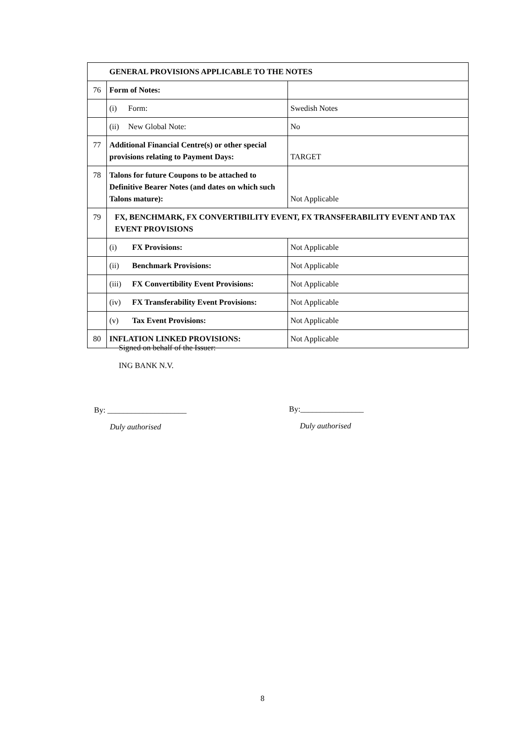| GENERAL PROVISIONS APPLICABLE TO THE NOTES | | |
| 76 | Form of Notes: | |
| | (i) Form: | Swedish Notes |
| | (ii) New Global Note: | No |
| 77 | Additional Financial Centre(s) or other special provisions relating to Payment Days: | TARGET |
| 78 | Talons for future Coupons to be attached to Definitive Bearer Notes (and dates on which such Talons mature): | Not Applicable |
| 79 | FX, BENCHMARK, FX CONVERTIBILITY EVENT, FX TRANSFERABILITY EVENT AND TAX EVENT PROVISIONS | |
| | (i) FX Provisions: | Not Applicable |
| | (ii) Benchmark Provisions: | Not Applicable |
| | (iii) FX Convertibility Event Provisions: | Not Applicable |
| | (iv) FX Transferability Event Provisions: | Not Applicable |
| | (v) Tax Event Provisions: | Not Applicable |
| 80 | INFLATION LINKED PROVISIONS: | Not Applicable |
Signed on behalf of the Issuer:
ING BANK N.V.
By: ____________________
Duly authorised
By:________________
Duly authorised
8